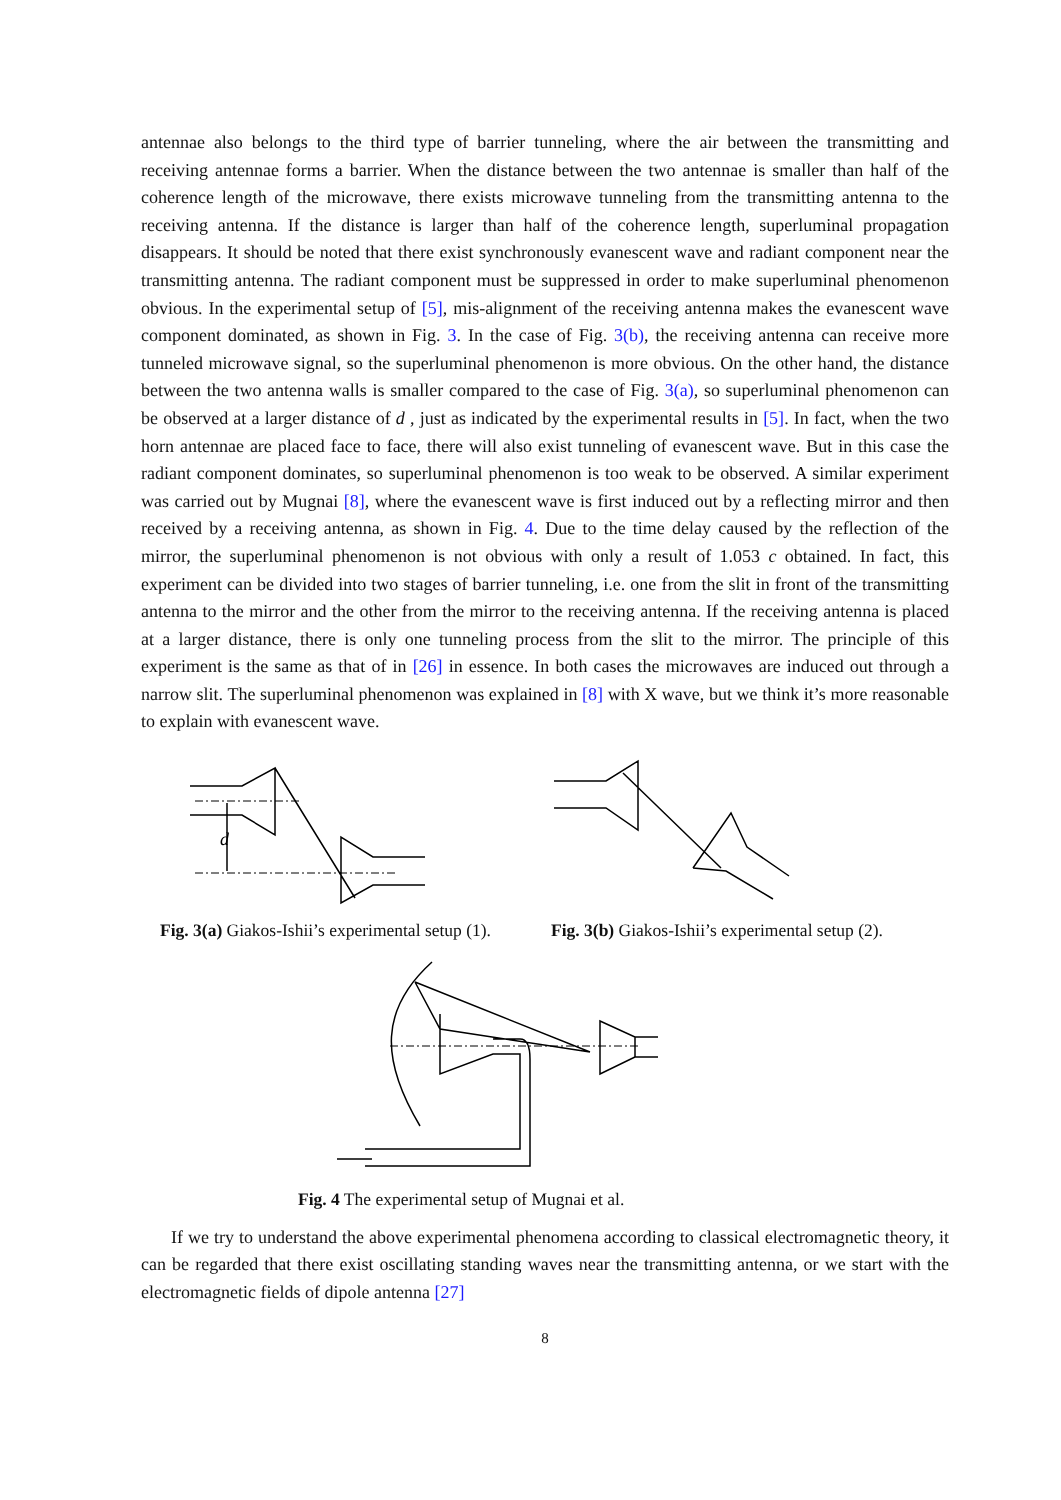antennae also belongs to the third type of barrier tunneling, where the air between the transmitting and receiving antennae forms a barrier. When the distance between the two antennae is smaller than half of the coherence length of the microwave, there exists microwave tunneling from the transmitting antenna to the receiving antenna. If the distance is larger than half of the coherence length, superluminal propagation disappears. It should be noted that there exist synchronously evanescent wave and radiant component near the transmitting antenna. The radiant component must be suppressed in order to make superluminal phenomenon obvious. In the experimental setup of [5], mis-alignment of the receiving antenna makes the evanescent wave component dominated, as shown in Fig. 3. In the case of Fig. 3(b), the receiving antenna can receive more tunneled microwave signal, so the superluminal phenomenon is more obvious. On the other hand, the distance between the two antenna walls is smaller compared to the case of Fig. 3(a), so superluminal phenomenon can be observed at a larger distance of d , just as indicated by the experimental results in [5]. In fact, when the two horn antennae are placed face to face, there will also exist tunneling of evanescent wave. But in this case the radiant component dominates, so superluminal phenomenon is too weak to be observed. A similar experiment was carried out by Mugnai [8], where the evanescent wave is first induced out by a reflecting mirror and then received by a receiving antenna, as shown in Fig. 4. Due to the time delay caused by the reflection of the mirror, the superluminal phenomenon is not obvious with only a result of 1.053 c obtained. In fact, this experiment can be divided into two stages of barrier tunneling, i.e. one from the slit in front of the transmitting antenna to the mirror and the other from the mirror to the receiving antenna. If the receiving antenna is placed at a larger distance, there is only one tunneling process from the slit to the mirror. The principle of this experiment is the same as that of in [26] in essence. In both cases the microwaves are induced out through a narrow slit. The superluminal phenomenon was explained in [8] with X wave, but we think it’s more reasonable to explain with evanescent wave.
d
Fig. 3(a) Giakos-Ishii’s experimental setup (1).
Fig. 3(b) Giakos-Ishii’s experimental setup (2).
Fig. 4 The experimental setup of Mugnai et al.
If we try to understand the above experimental phenomena according to classical electromagnetic theory, it can be regarded that there exist oscillating standing waves near the transmitting antenna, or we start with the electromagnetic fields of dipole antenna [27]
8